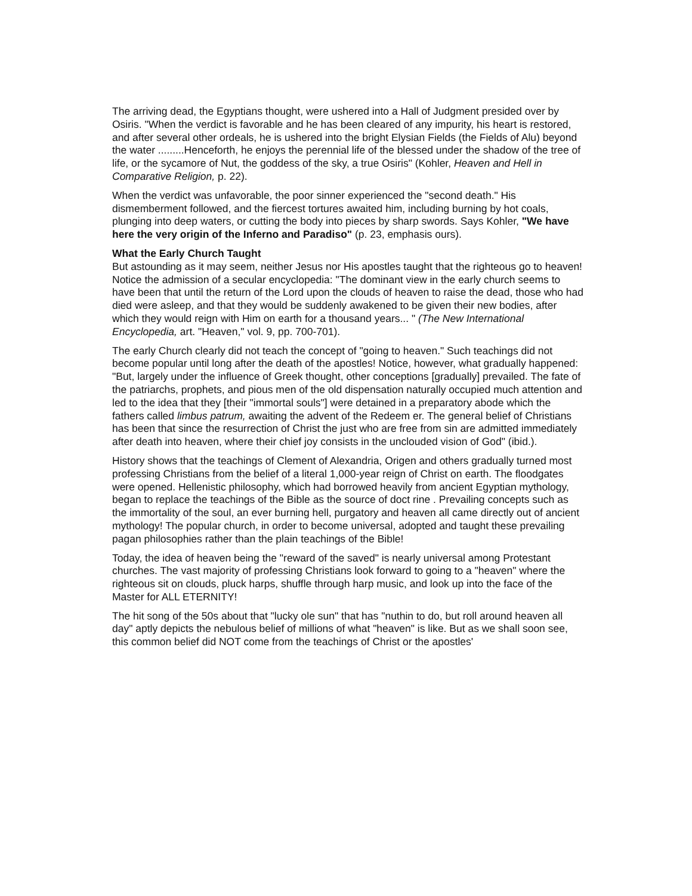The arriving dead, the Egyptians thought, were ushered into a Hall of Judgment presided over by Osiris. "When the verdict is favorable and he has been cleared of any impurity, his heart is restored, and after several other ordeals, he is ushered into the bright Elysian Fields (the Fields of Alu) beyond the water .........Henceforth, he enjoys the perennial life of the blessed under the shadow of the tree of life, or the sycamore of Nut, the goddess of the sky, a true Osiris" (Kohler, Heaven and Hell in Comparative Religion, p. 22).
When the verdict was unfavorable, the poor sinner experienced the "second death." His dismemberment followed, and the fiercest tortures awaited him, including burning by hot coals, plunging into deep waters, or cutting the body into pieces by sharp swords. Says Kohler, "We have here the very origin of the Inferno and Paradiso" (p. 23, emphasis ours).
What the Early Church Taught
But astounding as it may seem, neither Jesus nor His apostles taught that the righteous go to heaven! Notice the admission of a secular encyclopedia: "The dominant view in the early church seems to have been that until the return of the Lord upon the clouds of heaven to raise the dead, those who had died were asleep, and that they would be suddenly awakened to be given their new bodies, after which they would reign with Him on earth for a thousand years... " (The New International Encyclopedia, art. "Heaven," vol. 9, pp. 700-701).
The early Church clearly did not teach the concept of "going to heaven." Such teachings did not become popular until long after the death of the apostles! Notice, however, what gradually happened: "But, largely under the influence of Greek thought, other conceptions [gradually] prevailed. The fate of the patriarchs, prophets, and pious men of the old dispensation naturally occupied much attention and led to the idea that they [their "immortal souls"] were detained in a preparatory abode which the fathers called limbus patrum, awaiting the advent of the Redeem er. The general belief of Christians has been that since the resurrection of Christ the just who are free from sin are admitted immediately after death into heaven, where their chief joy consists in the unclouded vision of God" (ibid.).
History shows that the teachings of Clement of Alexandria, Origen and others gradually turned most professing Christians from the belief of a literal 1,000-year reign of Christ on earth. The floodgates were opened. Hellenistic philosophy, which had borrowed heavily from ancient Egyptian mythology, began to replace the teachings of the Bible as the source of doct rine . Prevailing concepts such as the immortality of the soul, an ever burning hell, purgatory and heaven all came directly out of ancient mythology! The popular church, in order to become universal, adopted and taught these prevailing pagan philosophies rather than the plain teachings of the Bible!
Today, the idea of heaven being the "reward of the saved" is nearly universal among Protestant churches. The vast majority of professing Christians look forward to going to a "heaven" where the righteous sit on clouds, pluck harps, shuffle through harp music, and look up into the face of the Master for ALL ETERNITY!
The hit song of the 50s about that "lucky ole sun" that has "nuthin to do, but roll around heaven all day" aptly depicts the nebulous belief of millions of what "heaven" is like. But as we shall soon see, this common belief did NOT come from the teachings of Christ or the apostles'